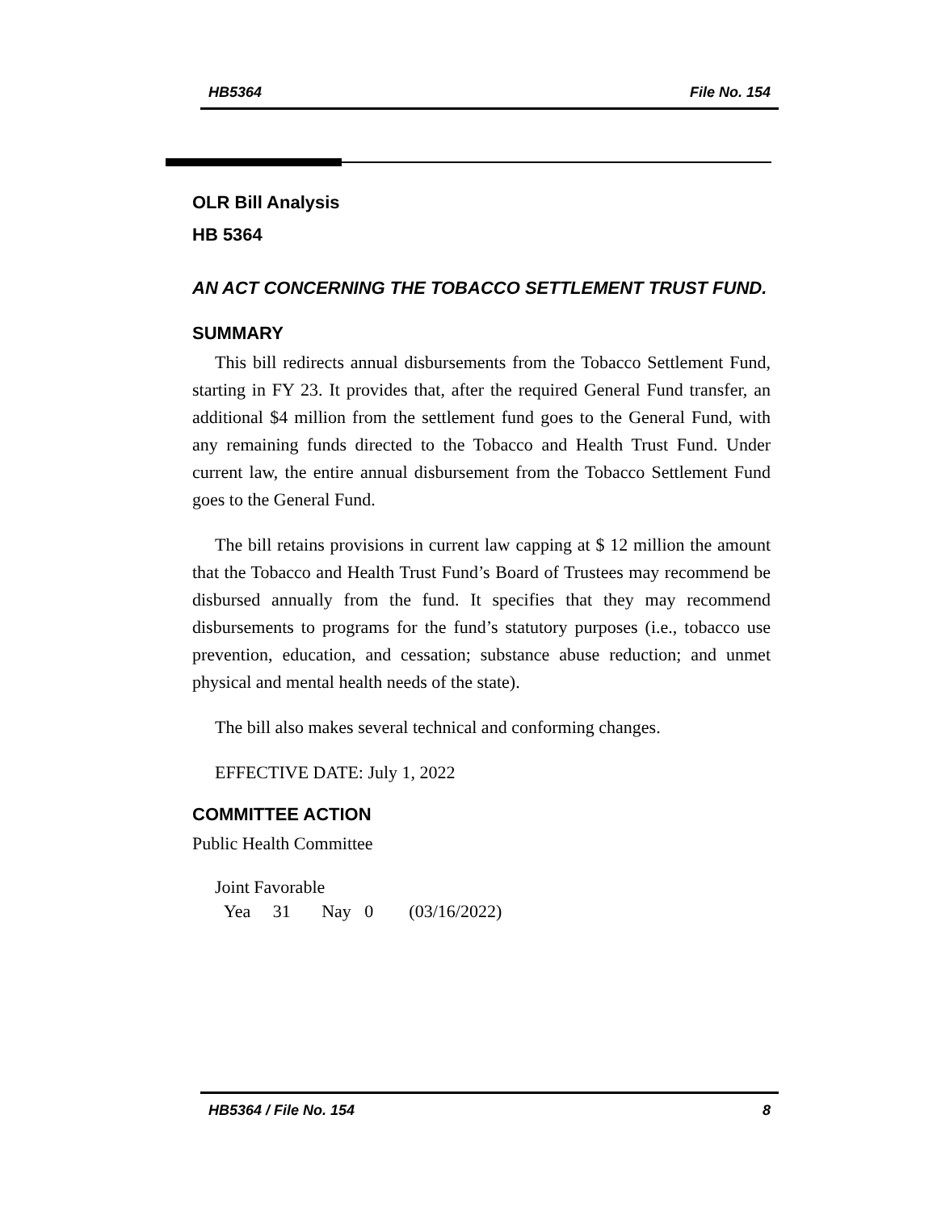HB5364 File No. 154
OLR Bill Analysis
HB 5364
AN ACT CONCERNING THE TOBACCO SETTLEMENT TRUST FUND.
SUMMARY
This bill redirects annual disbursements from the Tobacco Settlement Fund, starting in FY 23. It provides that, after the required General Fund transfer, an additional $4 million from the settlement fund goes to the General Fund, with any remaining funds directed to the Tobacco and Health Trust Fund. Under current law, the entire annual disbursement from the Tobacco Settlement Fund goes to the General Fund.
The bill retains provisions in current law capping at $ 12 million the amount that the Tobacco and Health Trust Fund’s Board of Trustees may recommend be disbursed annually from the fund. It specifies that they may recommend disbursements to programs for the fund’s statutory purposes (i.e., tobacco use prevention, education, and cessation; substance abuse reduction; and unmet physical and mental health needs of the state).
The bill also makes several technical and conforming changes.
EFFECTIVE DATE: July 1, 2022
COMMITTEE ACTION
Public Health Committee
Joint Favorable
Yea 31 Nay 0 (03/16/2022)
HB5364 / File No. 154 8